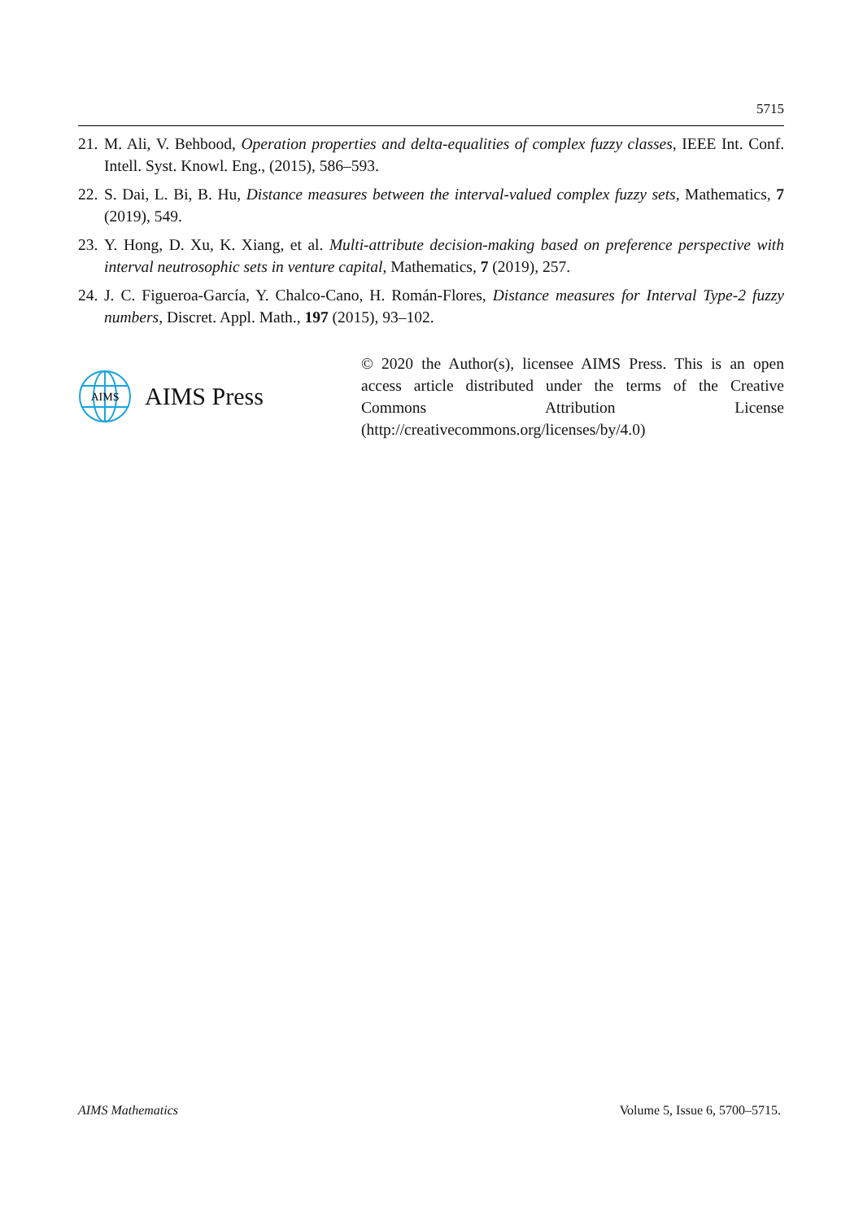5715
21. M. Ali, V. Behbood, Operation properties and delta-equalities of complex fuzzy classes, IEEE Int. Conf. Intell. Syst. Knowl. Eng., (2015), 586–593.
22. S. Dai, L. Bi, B. Hu, Distance measures between the interval-valued complex fuzzy sets, Mathematics, 7 (2019), 549.
23. Y. Hong, D. Xu, K. Xiang, et al. Multi-attribute decision-making based on preference perspective with interval neutrosophic sets in venture capital, Mathematics, 7 (2019), 257.
24. J. C. Figueroa-García, Y. Chalco-Cano, H. Román-Flores, Distance measures for Interval Type-2 fuzzy numbers, Discret. Appl. Math., 197 (2015), 93–102.
AIMS
AIMS Press
© 2020 the Author(s), licensee AIMS Press. This is an open access article distributed under the terms of the Creative Commons Attribution License (http://creativecommons.org/licenses/by/4.0)
AIMS Mathematics Volume 5, Issue 6, 5700–5715.